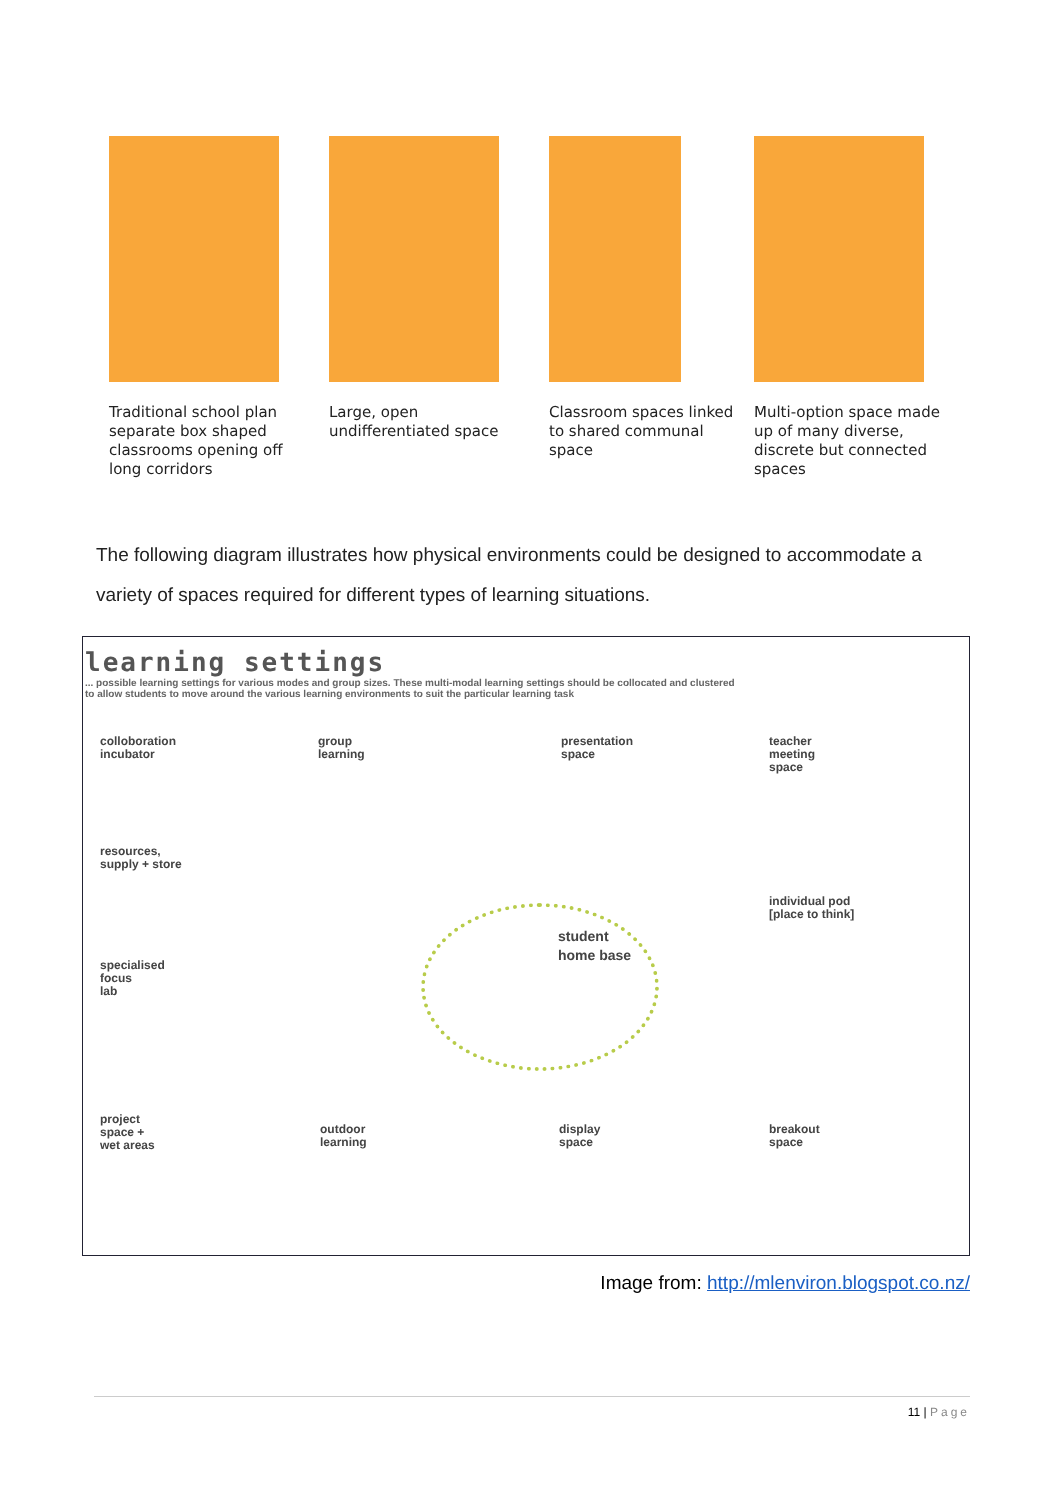Traditional school plan separate box shaped classrooms opening off long corridors
Large, open undifferentiated space
Classroom spaces linked to shared communal space
Multi-option space made up of many diverse, discrete but connected spaces
The following diagram illustrates how physical environments could be designed to accommodate a variety of spaces required for different types of learning situations.
learning settings
... possible learning settings for various modes and group sizes. These multi-modal learning settings should be collocated and clustered to allow students to move around the various learning environments to suit the particular learning task
colloboration
incubator
group
learning
presentation
space
teacher
meeting
space
resources,
supply + store
individual pod
[place to think]
student
home base
specialised
focus
lab
project
space +
wet areas
outdoor
learning
display
space
breakout
space
Image from: http://mlenviron.blogspot.co.nz/
11 | Page